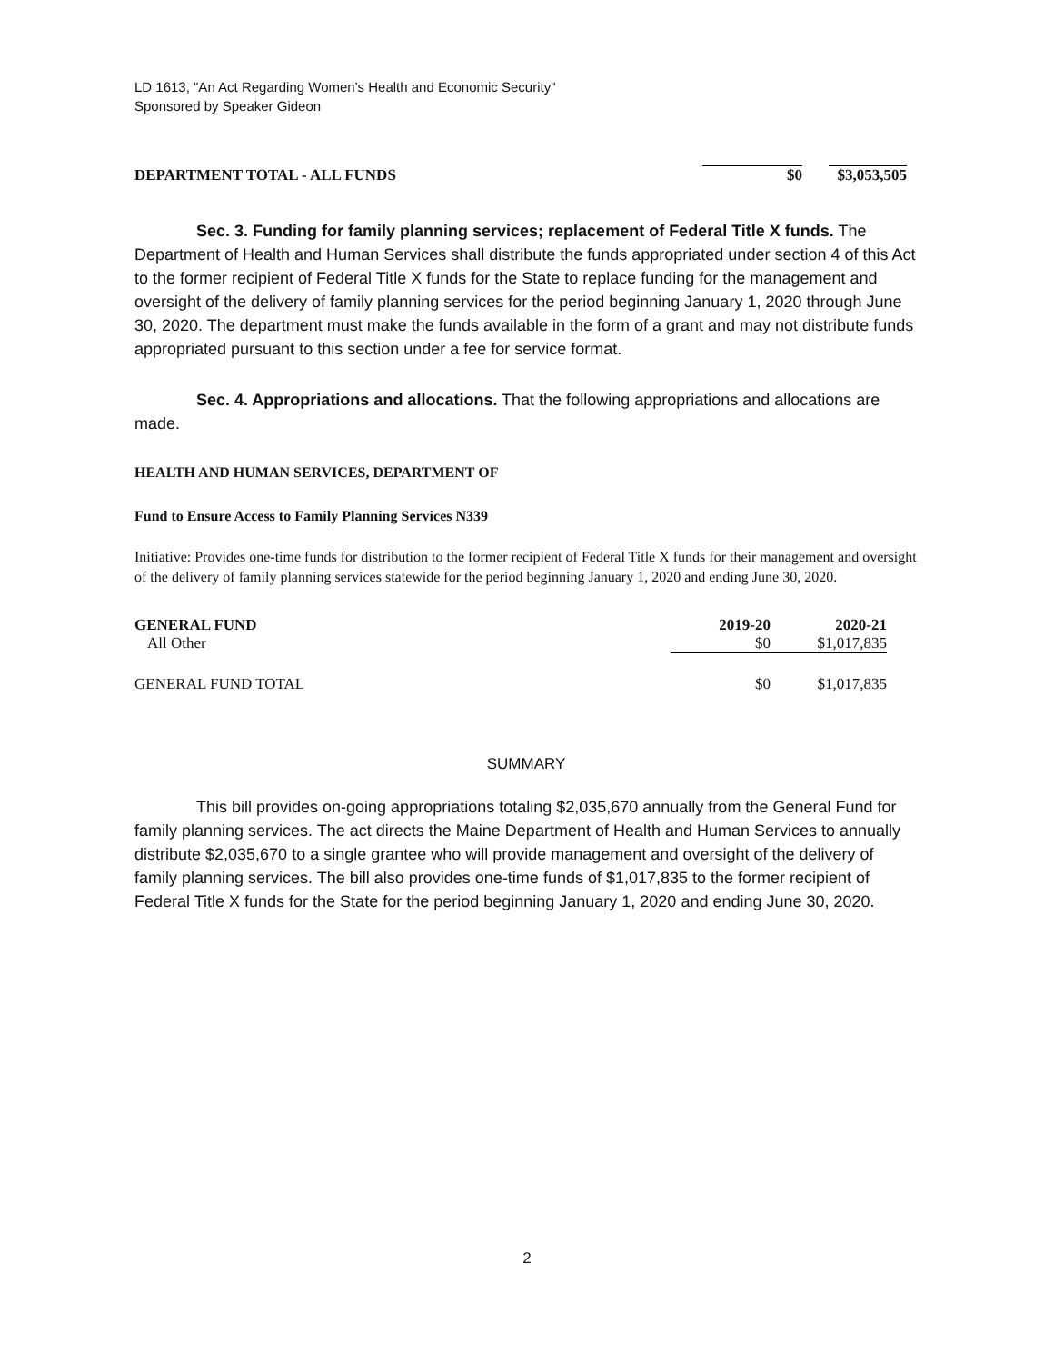LD 1613, "An Act Regarding Women's Health and Economic Security"
Sponsored by Speaker Gideon
| DEPARTMENT TOTAL - ALL FUNDS | $0 | $3,053,505 |
Sec. 3. Funding for family planning services; replacement of Federal Title X funds. The Department of Health and Human Services shall distribute the funds appropriated under section 4 of this Act to the former recipient of Federal Title X funds for the State to replace funding for the management and oversight of the delivery of family planning services for the period beginning January 1, 2020 through June 30, 2020. The department must make the funds available in the form of a grant and may not distribute funds appropriated pursuant to this section under a fee for service format.
Sec. 4. Appropriations and allocations. That the following appropriations and allocations are made.
HEALTH AND HUMAN SERVICES, DEPARTMENT OF
Fund to Ensure Access to Family Planning Services N339
Initiative: Provides one-time funds for distribution to the former recipient of Federal Title X funds for their management and oversight of the delivery of family planning services statewide for the period beginning January 1, 2020 and ending June 30, 2020.
| GENERAL FUND | 2019-20 | 2020-21 |
| All Other | $0 | $1,017,835 |
| GENERAL FUND TOTAL | $0 | $1,017,835 |
SUMMARY
This bill provides on-going appropriations totaling $2,035,670 annually from the General Fund for family planning services. The act directs the Maine Department of Health and Human Services to annually distribute $2,035,670 to a single grantee who will provide management and oversight of the delivery of family planning services. The bill also provides one-time funds of $1,017,835 to the former recipient of Federal Title X funds for the State for the period beginning January 1, 2020 and ending June 30, 2020.
2